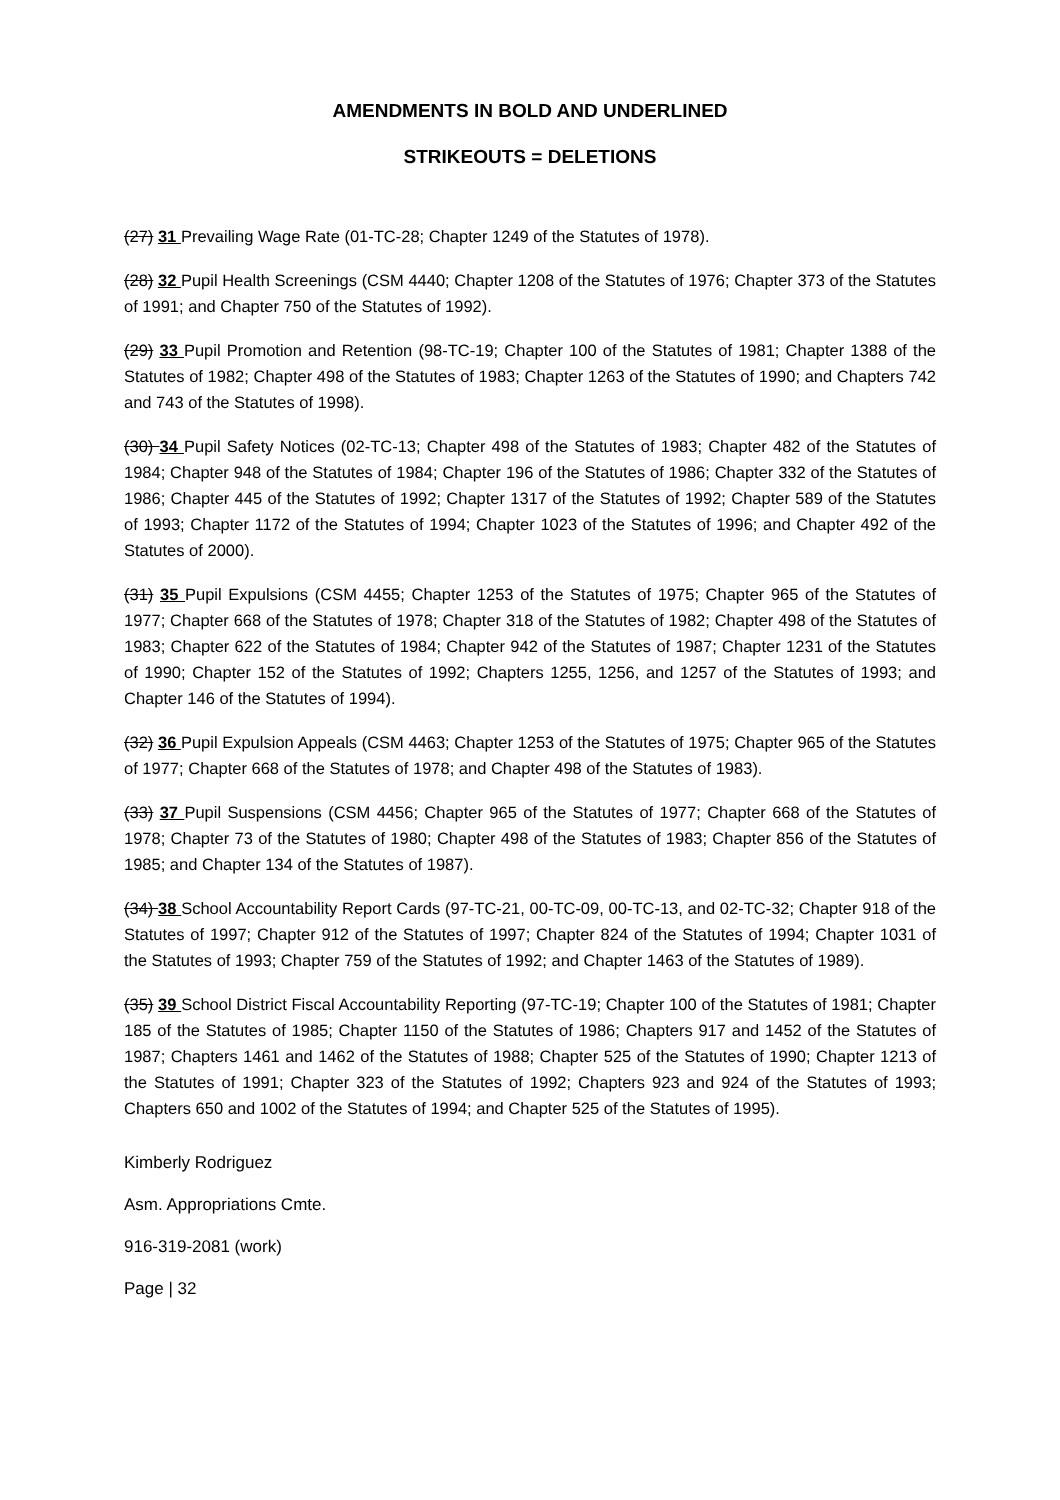AMENDMENTS IN BOLD AND UNDERLINED
STRIKEOUTS = DELETIONS
(27) 31 Prevailing Wage Rate (01-TC-28; Chapter 1249 of the Statutes of 1978).
(28) 32 Pupil Health Screenings (CSM 4440; Chapter 1208 of the Statutes of 1976; Chapter 373 of the Statutes of 1991; and Chapter 750 of the Statutes of 1992).
(29) 33 Pupil Promotion and Retention (98-TC-19; Chapter 100 of the Statutes of 1981; Chapter 1388 of the Statutes of 1982; Chapter 498 of the Statutes of 1983; Chapter 1263 of the Statutes of 1990; and Chapters 742 and 743 of the Statutes of 1998).
(30) 34 Pupil Safety Notices (02-TC-13; Chapter 498 of the Statutes of 1983; Chapter 482 of the Statutes of 1984; Chapter 948 of the Statutes of 1984; Chapter 196 of the Statutes of 1986; Chapter 332 of the Statutes of 1986; Chapter 445 of the Statutes of 1992; Chapter 1317 of the Statutes of 1992; Chapter 589 of the Statutes of 1993; Chapter 1172 of the Statutes of 1994; Chapter 1023 of the Statutes of 1996; and Chapter 492 of the Statutes of 2000).
(31) 35 Pupil Expulsions (CSM 4455; Chapter 1253 of the Statutes of 1975; Chapter 965 of the Statutes of 1977; Chapter 668 of the Statutes of 1978; Chapter 318 of the Statutes of 1982; Chapter 498 of the Statutes of 1983; Chapter 622 of the Statutes of 1984; Chapter 942 of the Statutes of 1987; Chapter 1231 of the Statutes of 1990; Chapter 152 of the Statutes of 1992; Chapters 1255, 1256, and 1257 of the Statutes of 1993; and Chapter 146 of the Statutes of 1994).
(32) 36 Pupil Expulsion Appeals (CSM 4463; Chapter 1253 of the Statutes of 1975; Chapter 965 of the Statutes of 1977; Chapter 668 of the Statutes of 1978; and Chapter 498 of the Statutes of 1983).
(33) 37 Pupil Suspensions (CSM 4456; Chapter 965 of the Statutes of 1977; Chapter 668 of the Statutes of 1978; Chapter 73 of the Statutes of 1980; Chapter 498 of the Statutes of 1983; Chapter 856 of the Statutes of 1985; and Chapter 134 of the Statutes of 1987).
(34) 38 School Accountability Report Cards (97-TC-21, 00-TC-09, 00-TC-13, and 02-TC-32; Chapter 918 of the Statutes of 1997; Chapter 912 of the Statutes of 1997; Chapter 824 of the Statutes of 1994; Chapter 1031 of the Statutes of 1993; Chapter 759 of the Statutes of 1992; and Chapter 1463 of the Statutes of 1989).
(35) 39 School District Fiscal Accountability Reporting (97-TC-19; Chapter 100 of the Statutes of 1981; Chapter 185 of the Statutes of 1985; Chapter 1150 of the Statutes of 1986; Chapters 917 and 1452 of the Statutes of 1987; Chapters 1461 and 1462 of the Statutes of 1988; Chapter 525 of the Statutes of 1990; Chapter 1213 of the Statutes of 1991; Chapter 323 of the Statutes of 1992; Chapters 923 and 924 of the Statutes of 1993; Chapters 650 and 1002 of the Statutes of 1994; and Chapter 525 of the Statutes of 1995).
Kimberly Rodriguez
Asm. Appropriations Cmte.
916-319-2081 (work)
Page | 32